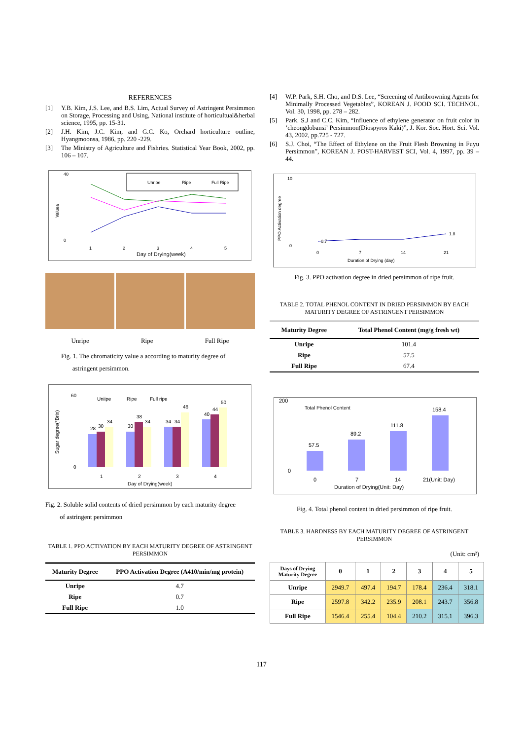REFERENCES
[1] Y.B. Kim, J.S. Lee, and B.S. Lim, Actual Survey of Astringent Persimmon on Storage, Processing and Using, National institute of horticultual&herbal science, 1995, pp. 15-31.
[2] J.H. Kim, J.C. Kim, and G.C. Ko, Orchard horticulture outline, Hyangmoonsa, 1986, pp. 220 -229.
[3] The Ministry of Agriculture and Fishries. Statistical Year Book, 2002, pp. 106 – 107.
Valuea
40
0
Unripe
Ripe
Full Ripe
1
2
3
4
5
Day of Drying(week)
Unripe Ripe Full Ripe
Fig. 1. The chromaticity value a according to maturity degree of
astringent persimmon.
Sugar degree(°Brix)
60
0
Uniipe
Ripe
Full ripe
28
30
34
30
38
34
34
34
46
40
44
50
1
2
3
4
Day of Drying(week)
Fig. 2. Soluble solid contents of dried persimmon by each maturity degree
of astringent persimmon
TABLE 1. PPO ACTIVATION BY EACH MATURITY DEGREE OF ASTRINGENT PERSIMMON
| Maturity Degree | PPO Activation Degree (A410/min/mg protein) |
| --- | --- |
| Unripe | 4.7 |
| Ripe | 0.7 |
| Full Ripe | 1.0 |
[4] W.P. Park, S.H. Cho, and D.S. Lee, “Screening of Antibrowning Agents for Minimally Processed Vegetables”, KOREAN J. FOOD SCI. TECHNOL. Vol. 30, 1998, pp. 278 – 282.
[5] Park. S.J and C.C. Kim, “Influence of ethylene generator on fruit color in ‘cheongdobansi’ Persimmon(Diospyros Kaki)”, J. Kor. Soc. Hort. Sci. Vol. 43, 2002, pp.725 - 727.
[6] S.J. Choi, “The Effect of Ethylene on the Fruit Flesh Browning in Fuyu Persimmon”, KOREAN J. POST-HARVEST SCI, Vol. 4, 1997, pp. 39 – 44.
PPO Activation degree
10
0
0.7
1.8
0
7
14
21
Duration of Drying (day)
Fig. 3. PPO activation degree in dried persimmon of ripe fruit.
TABLE 2. TOTAL PHENOL CONTENT IN DRIED PERSIMMON BY EACH MATURITY DEGREE OF ASTRINGENT PERSIMMON
| Maturity Degree | Total Phenol Content (mg/g fresh wt) |
| --- | --- |
| Unripe | 101.4 |
| Ripe | 57.5 |
| Full Ripe | 67.4 |
200
0
Total Phenol Content
57.5
89.2
111.8
158.4
0
7
14
21(Unit: Day)
Duration of Drying(Unit: Day)
Fig. 4. Total phenol content in dried persimmon of ripe fruit.
TABLE 3. HARDNESS BY EACH MATURITY DEGREE OF ASTRINGENT PERSIMMON
(Unit: cm²)
| Days of Drying Maturity Degree | 0 | 1 | 2 | 3 | 4 | 5 |
| --- | --- | --- | --- | --- | --- | --- |
| Unripe | 2949.7 | 497.4 | 194.7 | 178.4 | 236.4 | 318.1 |
| Ripe | 2597.8 | 342.2 | 235.9 | 208.1 | 243.7 | 356.8 |
| Full Ripe | 1546.4 | 255.4 | 104.4 | 210.2 | 315.1 | 396.3 |
117